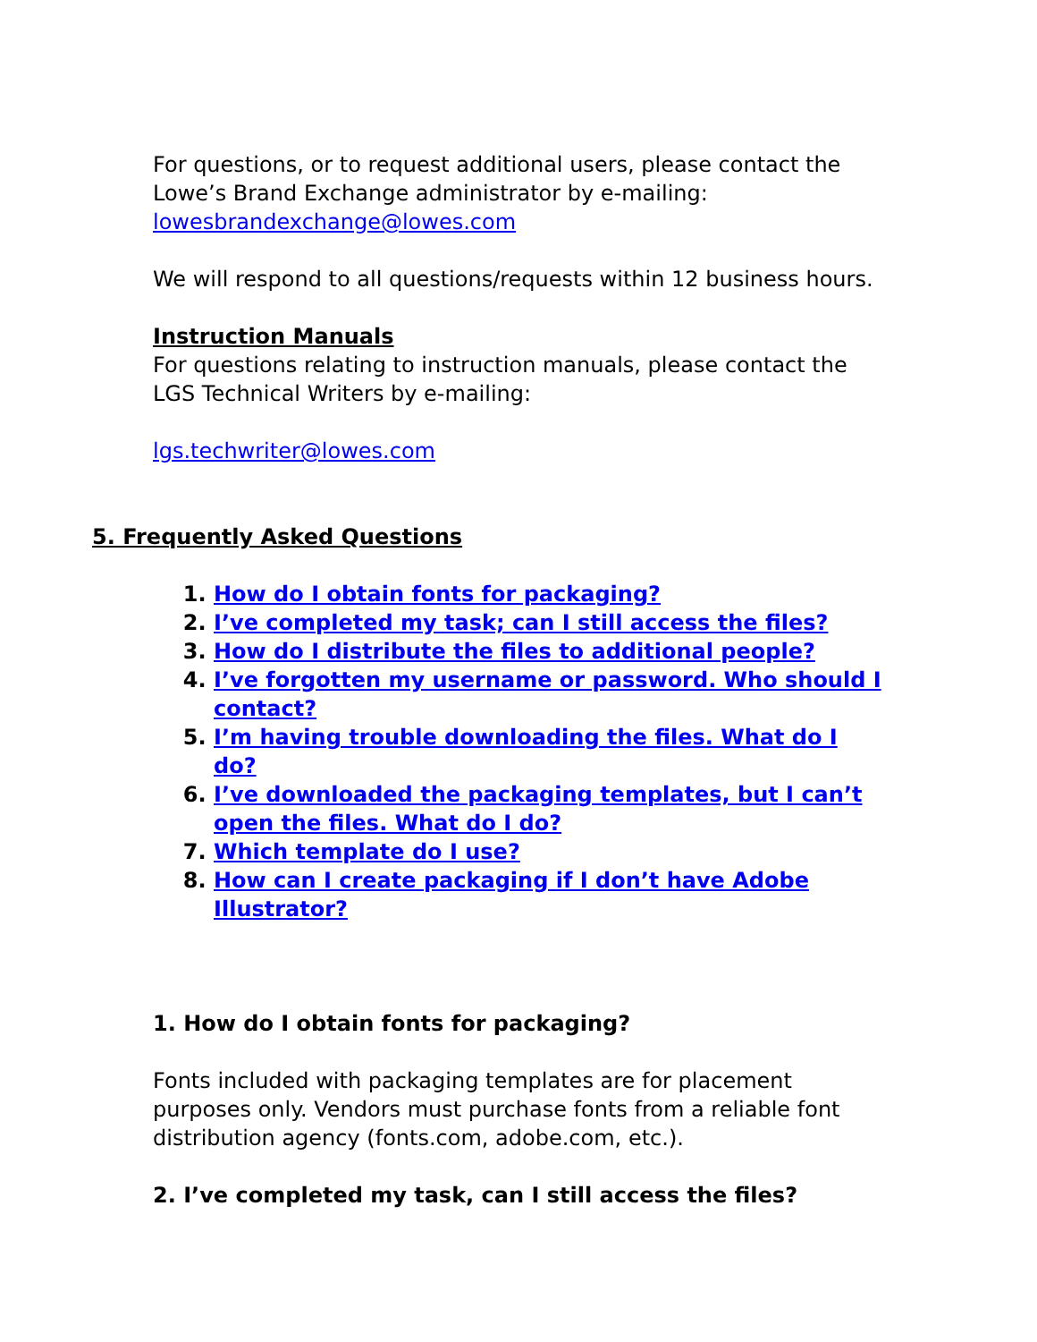For questions, or to request additional users, please contact the Lowe’s Brand Exchange administrator by e-mailing: lowesbrandexchange@lowes.com
We will respond to all questions/requests within 12 business hours.
Instruction Manuals
For questions relating to instruction manuals, please contact the LGS Technical Writers by e-mailing:
lgs.techwriter@lowes.com
5. Frequently Asked Questions
1. How do I obtain fonts for packaging?
2. I’ve completed my task; can I still access the files?
3. How do I distribute the files to additional people?
4. I’ve forgotten my username or password. Who should I contact?
5. I’m having trouble downloading the files. What do I do?
6. I’ve downloaded the packaging templates, but I can’t open the files. What do I do?
7. Which template do I use?
8. How can I create packaging if I don’t have Adobe Illustrator?
1. How do I obtain fonts for packaging?
Fonts included with packaging templates are for placement purposes only. Vendors must purchase fonts from a reliable font distribution agency (fonts.com, adobe.com, etc.).
2. I’ve completed my task, can I still access the files?